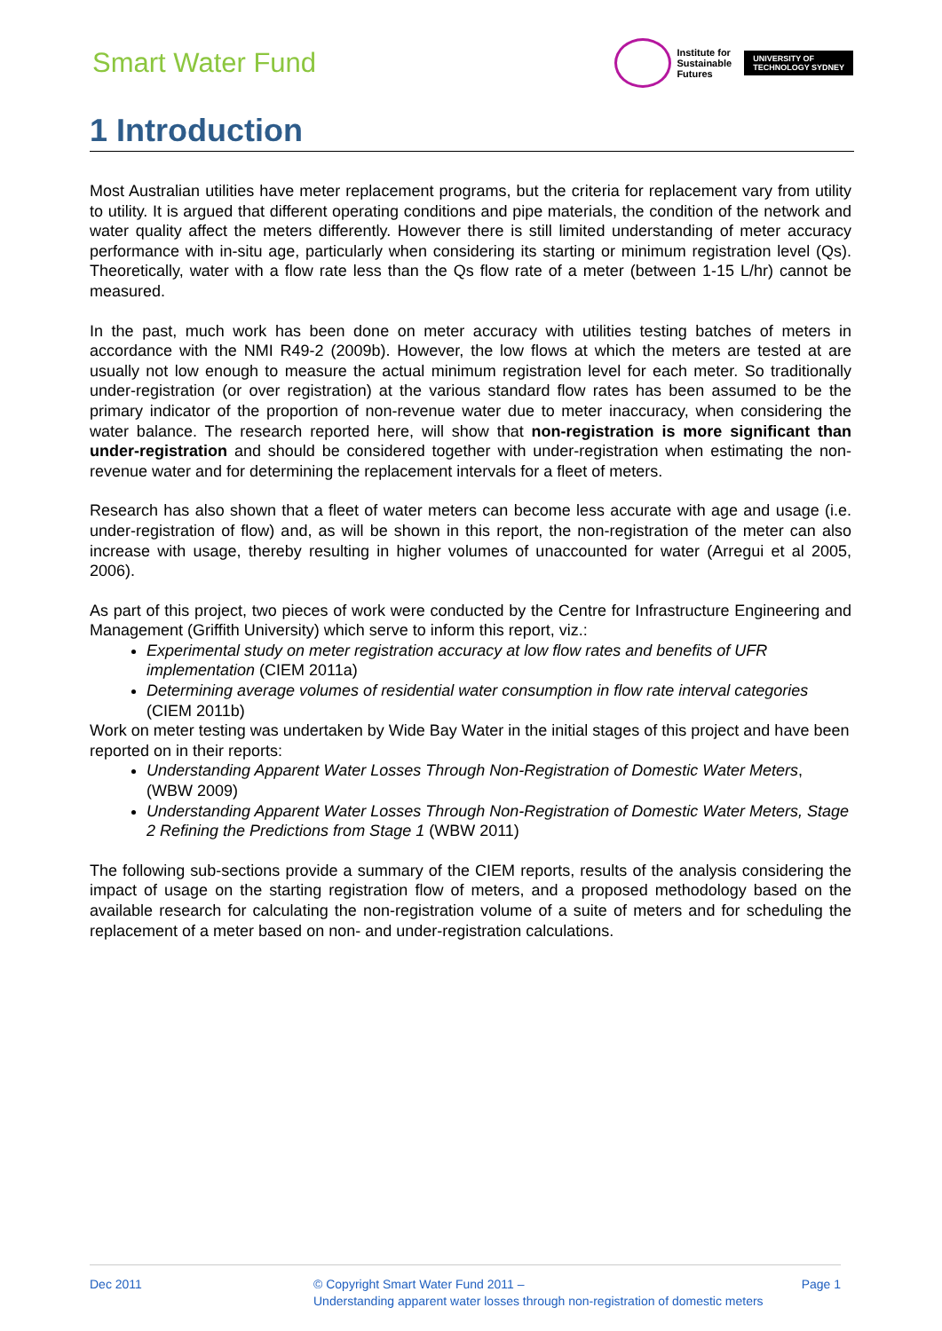Smart Water Fund
Institute for
Sustainable
Futures
UNIVERSITY OF
TECHNOLOGY SYDNEY
1 Introduction
Most Australian utilities have meter replacement programs, but the criteria for replacement vary from utility to utility. It is argued that different operating conditions and pipe materials, the condition of the network and water quality affect the meters differently. However there is still limited understanding of meter accuracy performance with in-situ age, particularly when considering its starting or minimum registration level (Qs). Theoretically, water with a flow rate less than the Qs flow rate of a meter (between 1-15 L/hr) cannot be measured.
In the past, much work has been done on meter accuracy with utilities testing batches of meters in accordance with the NMI R49-2 (2009b). However, the low flows at which the meters are tested at are usually not low enough to measure the actual minimum registration level for each meter. So traditionally under-registration (or over registration) at the various standard flow rates has been assumed to be the primary indicator of the proportion of non-revenue water due to meter inaccuracy, when considering the water balance. The research reported here, will show that non-registration is more significant than under-registration and should be considered together with under-registration when estimating the non-revenue water and for determining the replacement intervals for a fleet of meters.
Research has also shown that a fleet of water meters can become less accurate with age and usage (i.e. under-registration of flow) and, as will be shown in this report, the non-registration of the meter can also increase with usage, thereby resulting in higher volumes of unaccounted for water (Arregui et al 2005, 2006).
As part of this project, two pieces of work were conducted by the Centre for Infrastructure Engineering and Management (Griffith University) which serve to inform this report, viz.:
Experimental study on meter registration accuracy at low flow rates and benefits of UFR implementation (CIEM 2011a)
Determining average volumes of residential water consumption in flow rate interval categories (CIEM 2011b)
Work on meter testing was undertaken by Wide Bay Water in the initial stages of this project and have been reported on in their reports:
Understanding Apparent Water Losses Through Non-Registration of Domestic Water Meters, (WBW 2009)
Understanding Apparent Water Losses Through Non-Registration of Domestic Water Meters, Stage 2 Refining the Predictions from Stage 1 (WBW 2011)
The following sub-sections provide a summary of the CIEM reports, results of the analysis considering the impact of usage on the starting registration flow of meters, and a proposed methodology based on the available research for calculating the non-registration volume of a suite of meters and for scheduling the replacement of a meter based on non- and under-registration calculations.
Dec 2011 © Copyright Smart Water Fund 2011 –
Understanding apparent water losses through non-registration of domestic meters
Page 1